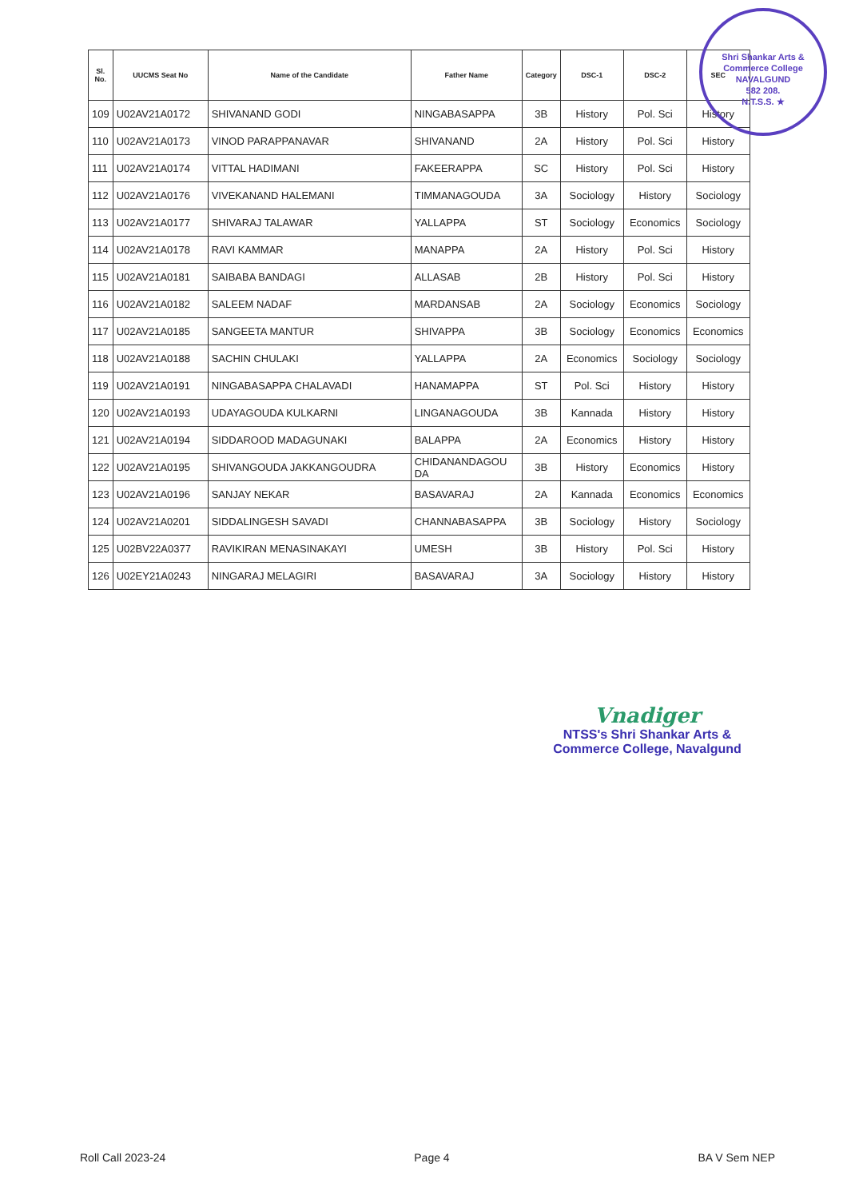| Sl. No. | UUCMS Seat No | Name of the Candidate | Father Name | Category | DSC-1 | DSC-2 | SEC |
| --- | --- | --- | --- | --- | --- | --- | --- |
| 109 | U02AV21A0172 | SHIVANAND GODI | NINGABASAPPA | 3B | History | Pol. Sci | History |
| 110 | U02AV21A0173 | VINOD PARAPPANAVAR | SHIVANAND | 2A | History | Pol. Sci | History |
| 111 | U02AV21A0174 | VITTAL HADIMANI | FAKEERAPPA | SC | History | Pol. Sci | History |
| 112 | U02AV21A0176 | VIVEKANAND HALEMANI | TIMMANAGOUDA | 3A | Sociology | History | Sociology |
| 113 | U02AV21A0177 | SHIVARAJ TALAWAR | YALLAPPA | ST | Sociology | Economics | Sociology |
| 114 | U02AV21A0178 | RAVI KAMMAR | MANAPPA | 2A | History | Pol. Sci | History |
| 115 | U02AV21A0181 | SAIBABA BANDAGI | ALLASAB | 2B | History | Pol. Sci | History |
| 116 | U02AV21A0182 | SALEEM NADAF | MARDANSAB | 2A | Sociology | Economics | Sociology |
| 117 | U02AV21A0185 | SANGEETA MANTUR | SHIVAPPA | 3B | Sociology | Economics | Economics |
| 118 | U02AV21A0188 | SACHIN CHULAKI | YALLAPPA | 2A | Economics | Sociology | Sociology |
| 119 | U02AV21A0191 | NINGABASAPPA CHALAVADI | HANAMAPPA | ST | Pol. Sci | History | History |
| 120 | U02AV21A0193 | UDAYAGOUDA KULKARNI | LINGANAGOUDA | 3B | Kannada | History | History |
| 121 | U02AV21A0194 | SIDDAROOD MADAGUNAKI | BALAPPA | 2A | Economics | History | History |
| 122 | U02AV21A0195 | SHIVANGOUDA JAKKANGOUDRA | CHIDANANDAGOU DA | 3B | History | Economics | History |
| 123 | U02AV21A0196 | SANJAY NEKAR | BASAVARAJ | 2A | Kannada | Economics | Economics |
| 124 | U02AV21A0201 | SIDDALINGESH SAVADI | CHANNABASAPPA | 3B | Sociology | History | Sociology |
| 125 | U02BV22A0377 | RAVIKIRAN MENASINAKAYI | UMESH | 3B | History | Pol. Sci | History |
| 126 | U02EY21A0243 | NINGARAJ MELAGIRI | BASAVARAJ | 3A | Sociology | History | History |
Shri Shankar Arts & Commerce College
NAVALGUND
582 208.
N.T.S.S. ★
Vnadiger
NTSS's Shri Shankar Arts &
Commerce College, Navalgund
Roll Call 2023-24 Page 4 BA V Sem NEP